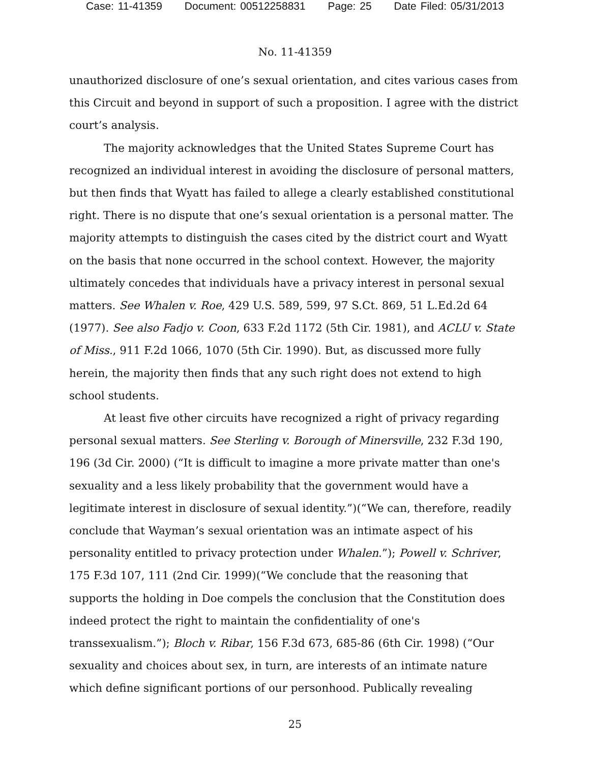Case: 11-41359 Document: 00512258831 Page: 25 Date Filed: 05/31/2013
No. 11-41359
unauthorized disclosure of one’s sexual orientation, and cites various cases from this Circuit and beyond in support of such a proposition. I agree with the district court’s analysis.
The majority acknowledges that the United States Supreme Court has recognized an individual interest in avoiding the disclosure of personal matters, but then finds that Wyatt has failed to allege a clearly established constitutional right. There is no dispute that one’s sexual orientation is a personal matter. The majority attempts to distinguish the cases cited by the district court and Wyatt on the basis that none occurred in the school context. However, the majority ultimately concedes that individuals have a privacy interest in personal sexual matters. See Whalen v. Roe, 429 U.S. 589, 599, 97 S.Ct. 869, 51 L.Ed.2d 64 (1977). See also Fadjo v. Coon, 633 F.2d 1172 (5th Cir. 1981), and ACLU v. State of Miss., 911 F.2d 1066, 1070 (5th Cir. 1990). But, as discussed more fully herein, the majority then finds that any such right does not extend to high school students.
At least five other circuits have recognized a right of privacy regarding personal sexual matters. See Sterling v. Borough of Minersville, 232 F.3d 190, 196 (3d Cir. 2000) (“It is difficult to imagine a more private matter than one's sexuality and a less likely probability that the government would have a legitimate interest in disclosure of sexual identity.”)(“We can, therefore, readily conclude that Wayman’s sexual orientation was an intimate aspect of his personality entitled to privacy protection under Whalen.”); Powell v. Schriver, 175 F.3d 107, 111 (2nd Cir. 1999)(“We conclude that the reasoning that supports the holding in Doe compels the conclusion that the Constitution does indeed protect the right to maintain the confidentiality of one's transsexualism.”); Bloch v. Ribar, 156 F.3d 673, 685-86 (6th Cir. 1998) (“Our sexuality and choices about sex, in turn, are interests of an intimate nature which define significant portions of our personhood. Publically revealing
25